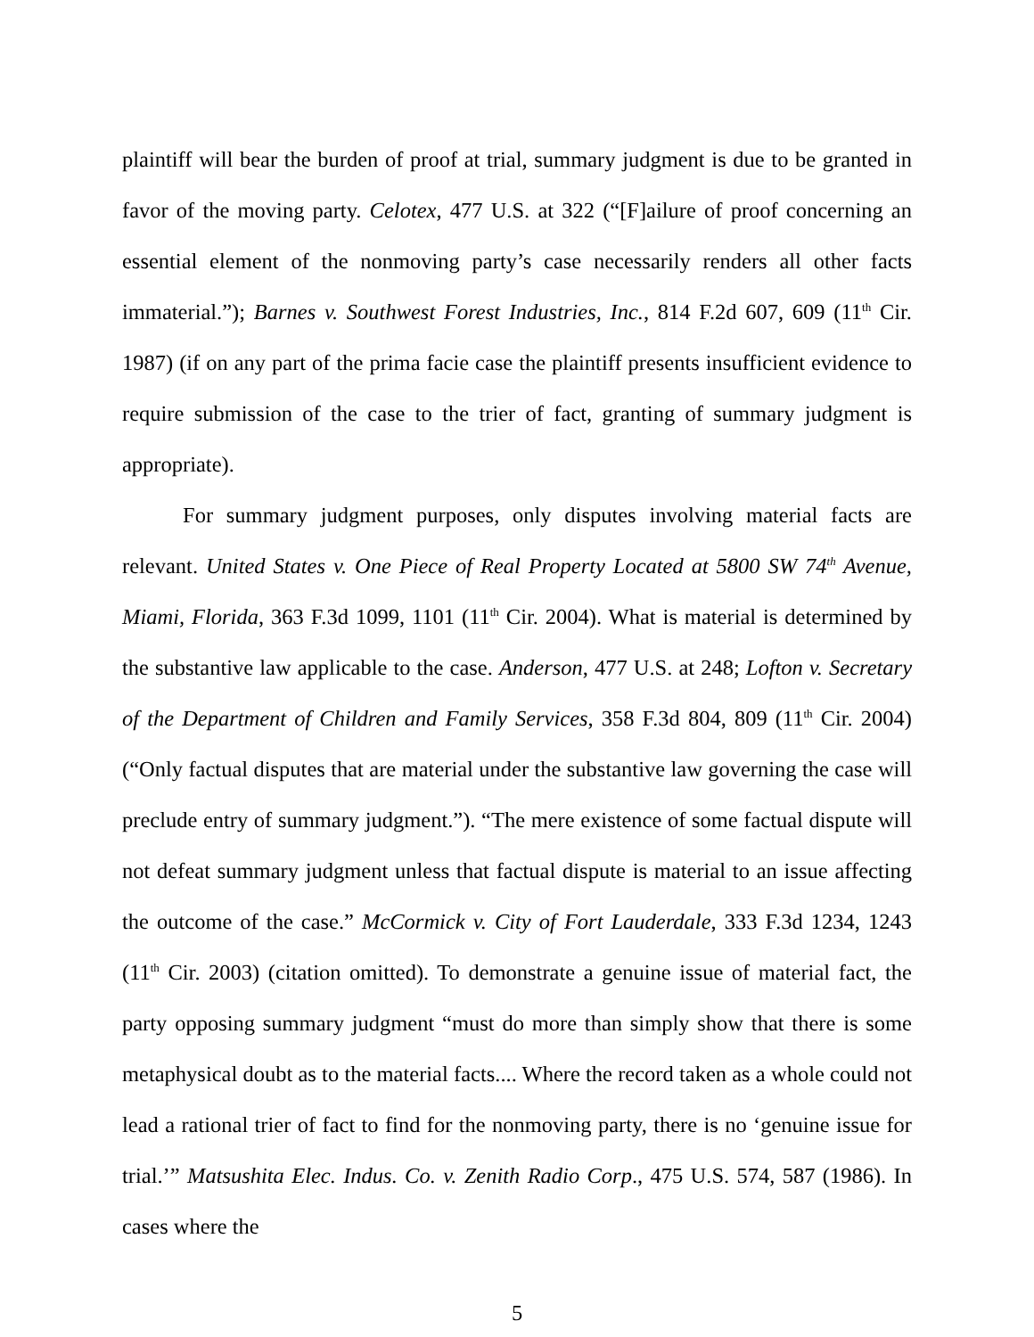plaintiff will bear the burden of proof at trial, summary judgment is due to be granted in favor of the moving party. Celotex, 477 U.S. at 322 (“[F]ailure of proof concerning an essential element of the nonmoving party’s case necessarily renders all other facts immaterial.”); Barnes v. Southwest Forest Industries, Inc., 814 F.2d 607, 609 (11<sup>th</sup> Cir. 1987) (if on any part of the prima facie case the plaintiff presents insufficient evidence to require submission of the case to the trier of fact, granting of summary judgment is appropriate).
For summary judgment purposes, only disputes involving material facts are relevant. United States v. One Piece of Real Property Located at 5800 SW 74<sup>th</sup> Avenue, Miami, Florida, 363 F.3d 1099, 1101 (11<sup>th</sup> Cir. 2004). What is material is determined by the substantive law applicable to the case. Anderson, 477 U.S. at 248; Lofton v. Secretary of the Department of Children and Family Services, 358 F.3d 804, 809 (11<sup>th</sup> Cir. 2004) (“Only factual disputes that are material under the substantive law governing the case will preclude entry of summary judgment.”). “The mere existence of some factual dispute will not defeat summary judgment unless that factual dispute is material to an issue affecting the outcome of the case.” McCormick v. City of Fort Lauderdale, 333 F.3d 1234, 1243 (11<sup>th</sup> Cir. 2003) (citation omitted). To demonstrate a genuine issue of material fact, the party opposing summary judgment “must do more than simply show that there is some metaphysical doubt as to the material facts.... Where the record taken as a whole could not lead a rational trier of fact to find for the nonmoving party, there is no ‘genuine issue for trial.’” Matsushita Elec. Indus. Co. v. Zenith Radio Corp., 475 U.S. 574, 587 (1986). In cases where the
5